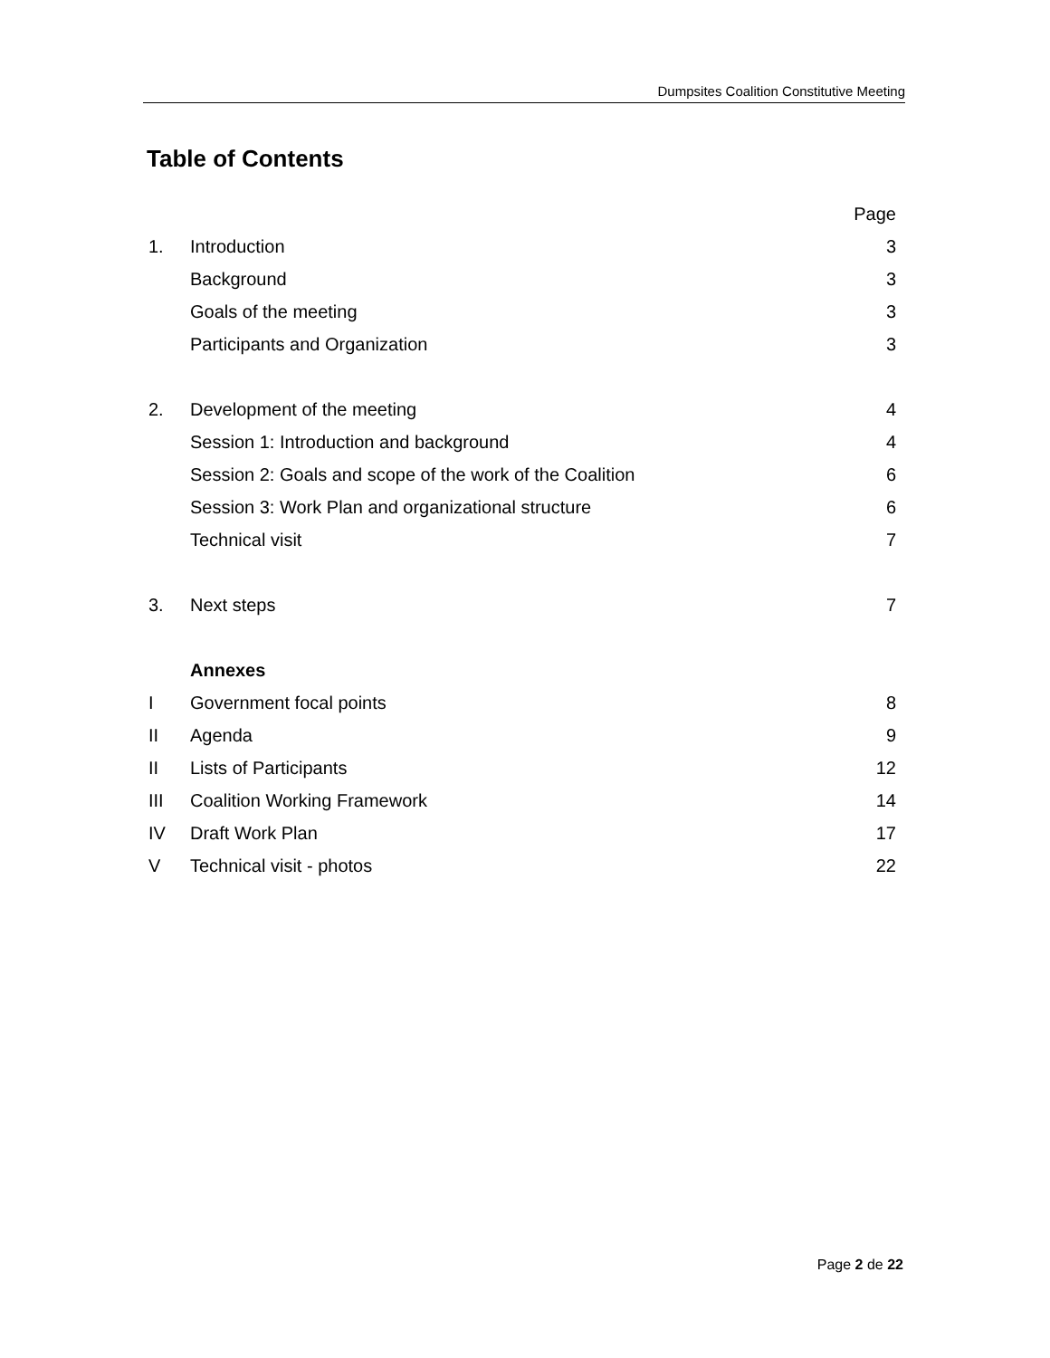Dumpsites Coalition Constitutive Meeting
Table of Contents
| | | Page |
| 1. | Introduction | 3 |
| | Background | 3 |
| | Goals of the meeting | 3 |
| | Participants and Organization | 3 |
| 2. | Development of the meeting | 4 |
| | Session 1: Introduction and background | 4 |
| | Session 2: Goals and scope of the work of the Coalition | 6 |
| | Session 3: Work Plan and organizational structure | 6 |
| | Technical visit | 7 |
| 3. | Next steps | 7 |
| | Annexes | |
| I | Government focal points | 8 |
| II | Agenda | 9 |
| II | Lists of Participants | 12 |
| III | Coalition Working Framework | 14 |
| IV | Draft Work Plan | 17 |
| V | Technical visit - photos | 22 |
Page 2 de 22